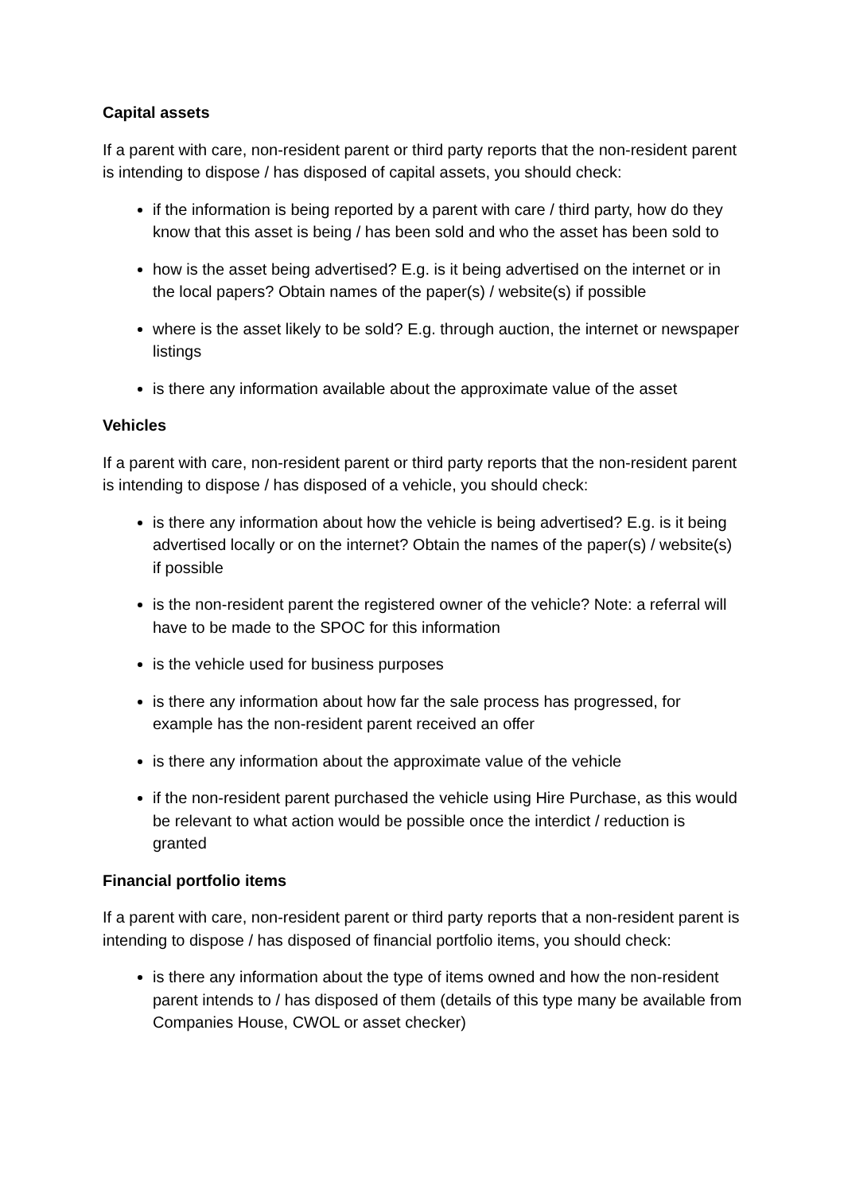Capital assets
If a parent with care, non-resident parent or third party reports that the non-resident parent is intending to dispose / has disposed of capital assets, you should check:
if the information is being reported by a parent with care / third party, how do they know that this asset is being / has been sold and who the asset has been sold to
how is the asset being advertised? E.g. is it being advertised on the internet or in the local papers? Obtain names of the paper(s) / website(s) if possible
where is the asset likely to be sold? E.g. through auction, the internet or newspaper listings
is there any information available about the approximate value of the asset
Vehicles
If a parent with care, non-resident parent or third party reports that the non-resident parent is intending to dispose / has disposed of a vehicle, you should check:
is there any information about how the vehicle is being advertised? E.g. is it being advertised locally or on the internet? Obtain the names of the paper(s) / website(s) if possible
is the non-resident parent the registered owner of the vehicle? Note: a referral will have to be made to the SPOC for this information
is the vehicle used for business purposes
is there any information about how far the sale process has progressed, for example has the non-resident parent received an offer
is there any information about the approximate value of the vehicle
if the non-resident parent purchased the vehicle using Hire Purchase, as this would be relevant to what action would be possible once the interdict / reduction is granted
Financial portfolio items
If a parent with care, non-resident parent or third party reports that a non-resident parent is intending to dispose / has disposed of financial portfolio items, you should check:
is there any information about the type of items owned and how the non-resident parent intends to / has disposed of them (details of this type many be available from Companies House, CWOL or asset checker)